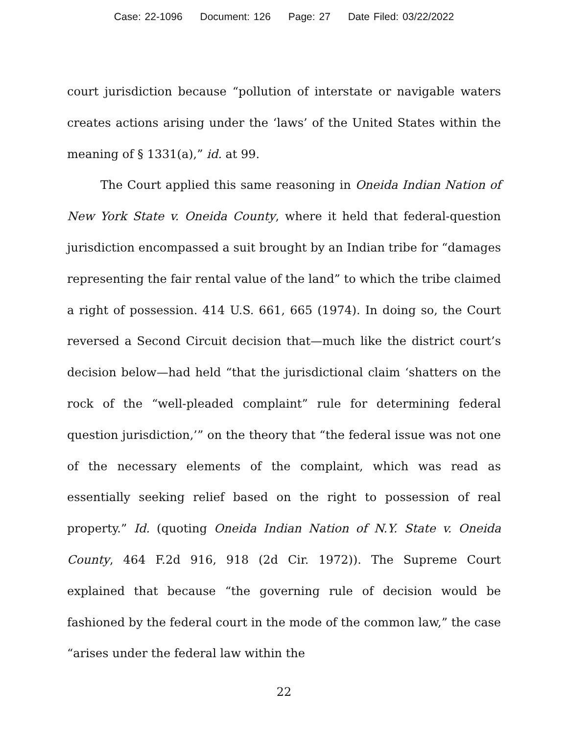Case: 22-1096 Document: 126 Page: 27 Date Filed: 03/22/2022
court jurisdiction because “pollution of interstate or navigable waters creates actions arising under the ‘laws’ of the United States within the meaning of § 1331(a),” id. at 99.
The Court applied this same reasoning in Oneida Indian Nation of New York State v. Oneida County, where it held that federal-question jurisdiction encompassed a suit brought by an Indian tribe for “damages representing the fair rental value of the land” to which the tribe claimed a right of possession. 414 U.S. 661, 665 (1974). In doing so, the Court reversed a Second Circuit decision that—much like the district court’s decision below—had held “that the jurisdictional claim ‘shatters on the rock of the “well-pleaded complaint” rule for determining federal question jurisdiction,’” on the theory that “the federal issue was not one of the necessary elements of the complaint, which was read as essentially seeking relief based on the right to possession of real property.” Id. (quoting Oneida Indian Nation of N.Y. State v. Oneida County, 464 F.2d 916, 918 (2d Cir. 1972)). The Supreme Court explained that because “the governing rule of decision would be fashioned by the federal court in the mode of the common law,” the case “arises under the federal law within the
22